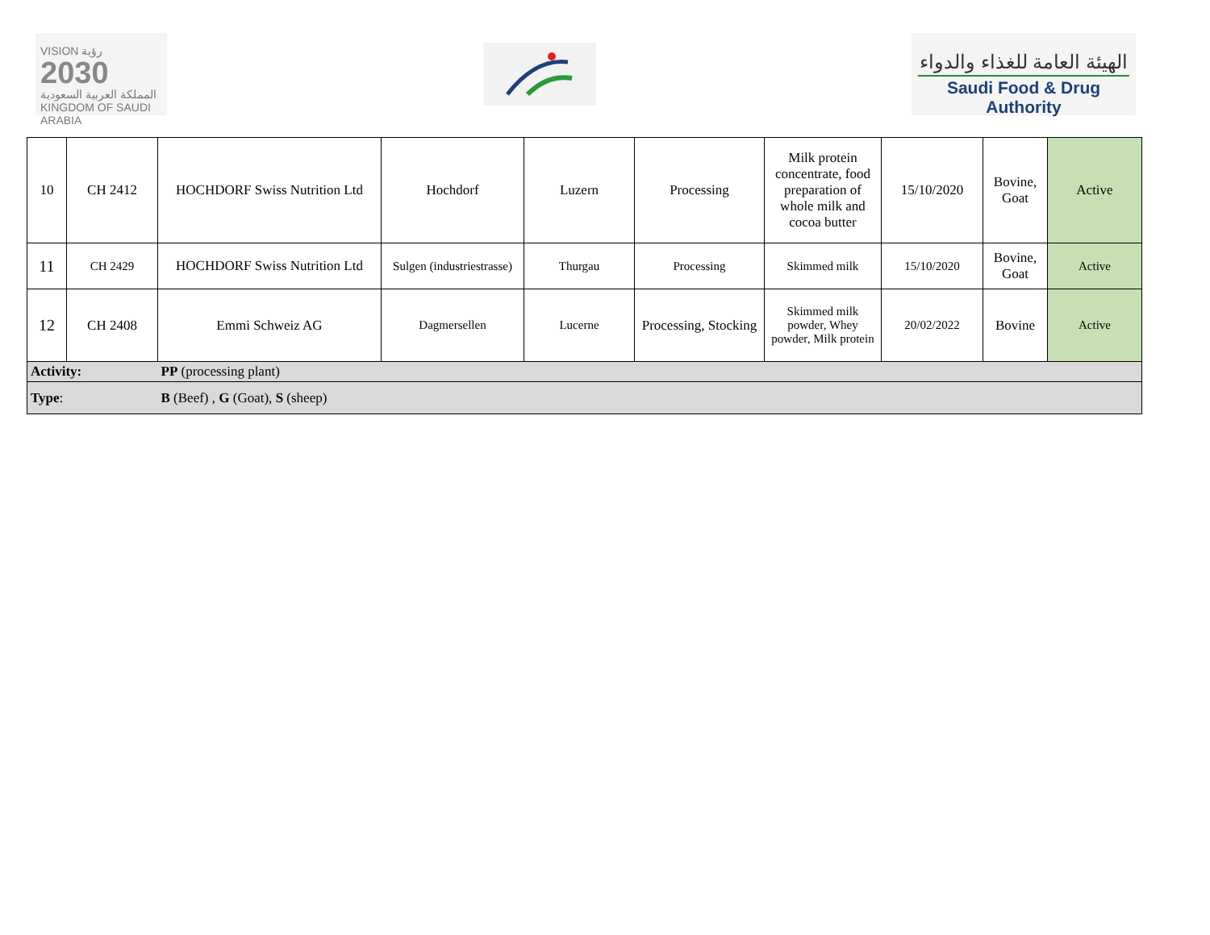VISION رؤية
2030
المملكة العربية السعودية
KINGDOM OF SAUDI ARABIA
الهيئة العامة للغذاء والدواء
Saudi Food & Drug Authority
| 10 | CH 2412 | HOCHDORF Swiss Nutrition Ltd | Hochdorf | Luzern | Processing | Milk protein concentrate, food preparation of whole milk and cocoa butter | 15/10/2020 | Bovine, Goat | Active |
| 11 | CH 2429 | HOCHDORF Swiss Nutrition Ltd | Sulgen (industriestrasse) | Thurgau | Processing | Skimmed milk | 15/10/2020 | Bovine, Goat | Active |
| 12 | CH 2408 | Emmi Schweiz AG | Dagmersellen | Lucerne | Processing, Stocking | Skimmed milk powder, Whey powder, Milk protein | 20/02/2022 | Bovine | Active |
| Activity: | | PP (processing plant) | | | | | | | |
| Type : | | B (Beef) , G (Goat), S (sheep) | | | | | | | |